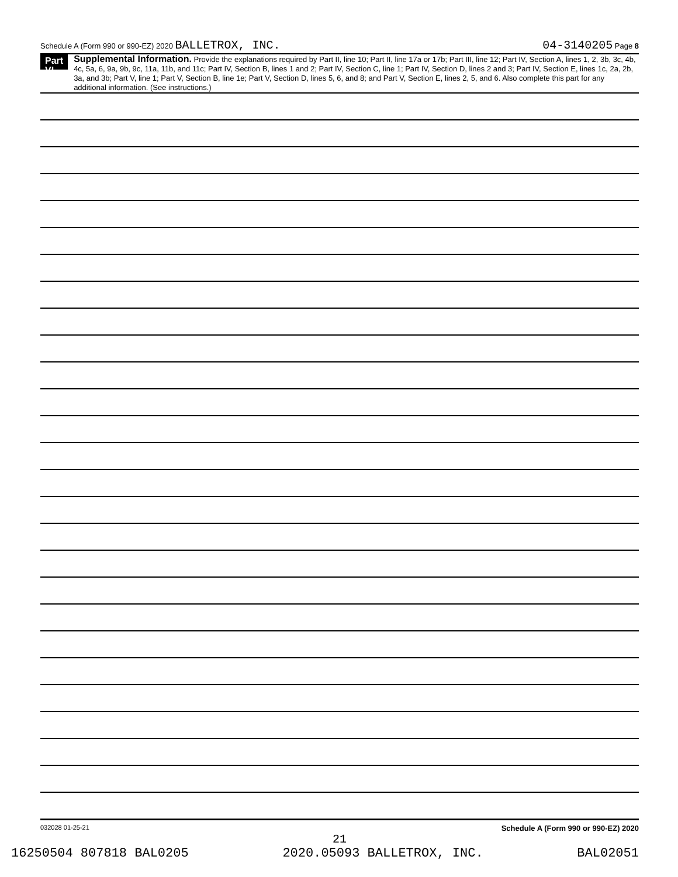Schedule A (Form 990 or 990-EZ) 2020 BALLETROX, INC.
04-3140205 Page 8
Part VI
Supplemental Information. Provide the explanations required by Part II, line 10; Part II, line 17a or 17b; Part III, line 12; Part IV, Section A, lines 1, 2, 3b, 3c, 4b, 4c, 5a, 6, 9a, 9b, 9c, 11a, 11b, and 11c; Part IV, Section B, lines 1 and 2; Part IV, Section C, line 1; Part IV, Section D, lines 2 and 3; Part IV, Section E, lines 1c, 2a, 2b, 3a, and 3b; Part V, line 1; Part V, Section B, line 1e; Part V, Section D, lines 5, 6, and 8; and Part V, Section E, lines 2, 5, and 6. Also complete this part for any additional information. (See instructions.)
032028 01-25-21 Schedule A (Form 990 or 990-EZ) 2020
21
16250504 807818 BAL0205 2020.05093 BALLETROX, INC. BAL02051